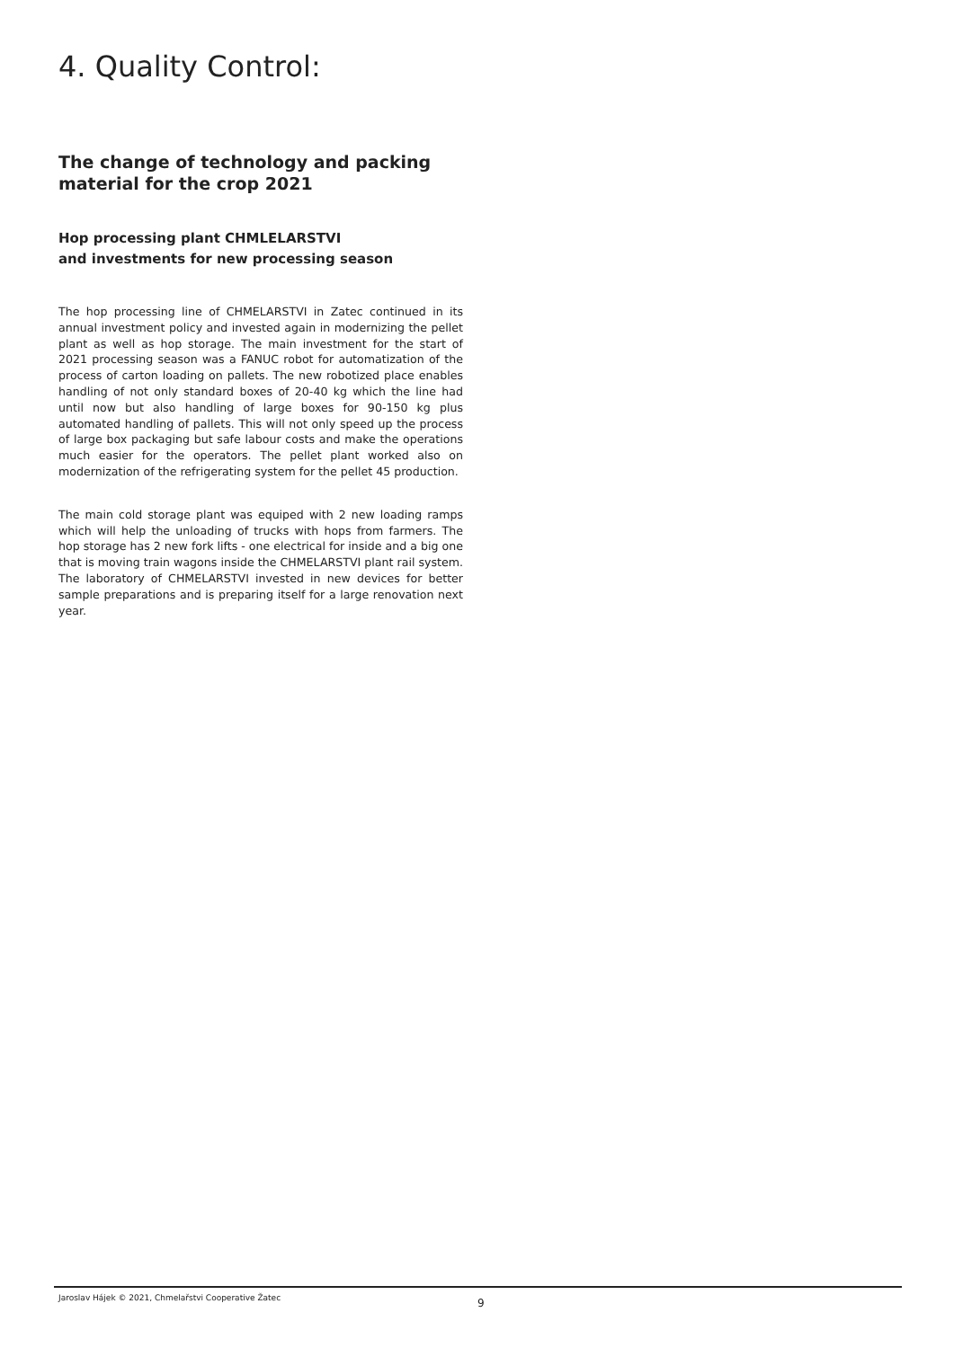4. Quality Control:
The change of technology and packing material for the crop 2021
Hop processing plant CHMLELARSTVI
and investments for new processing season
The hop processing line of CHMELARSTVI in Zatec continued in its annual investment policy and invested again in modernizing the pellet plant as well as hop storage. The main investment for the start of 2021 processing season was a FANUC robot for automatization of the process of carton loading on pallets. The new robotized place enables handling of not only standard boxes of 20-40 kg which the line had until now but also handling of large boxes for 90-150 kg plus automated handling of pallets. This will not only speed up the process of large box packaging but safe labour costs and make the operations much easier for the operators. The pellet plant worked also on modernization of the refrigerating system for the pellet 45 production.
The main cold storage plant was equiped with 2 new loading ramps which will help the unloading of trucks with hops from farmers. The hop storage has 2 new fork lifts - one electrical for inside and a big one that is moving train wagons inside the CHMELARSTVI plant rail system. The laboratory of CHMELARSTVI invested in new devices for better sample preparations and is preparing itself for a large renovation next year.
Jaroslav Hájek © 2021, Chmelařstvi Cooperative Žatec 9